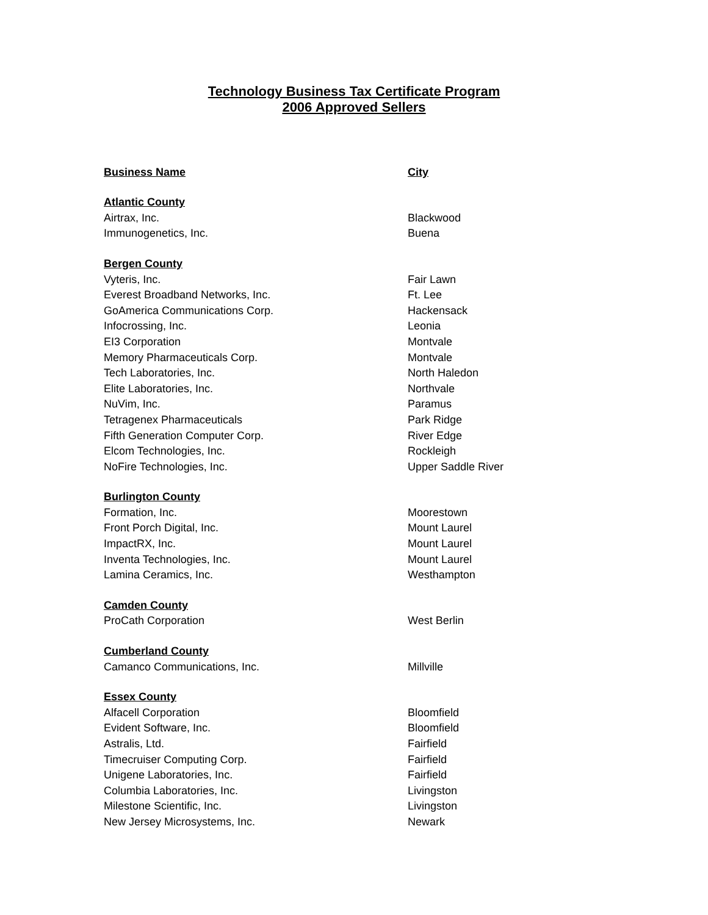Technology Business Tax Certificate Program
2006 Approved Sellers
| Business Name | City |
| --- | --- |
| Atlantic County | |
| Airtrax, Inc. | Blackwood |
| Immunogenetics, Inc. | Buena |
| Bergen County | |
| Vyteris, Inc. | Fair Lawn |
| Everest Broadband Networks, Inc. | Ft. Lee |
| GoAmerica Communications Corp. | Hackensack |
| Infocrossing, Inc. | Leonia |
| EI3 Corporation | Montvale |
| Memory Pharmaceuticals Corp. | Montvale |
| Tech Laboratories, Inc. | North Haledon |
| Elite Laboratories, Inc. | Northvale |
| NuVim, Inc. | Paramus |
| Tetragenex Pharmaceuticals | Park Ridge |
| Fifth Generation Computer Corp. | River Edge |
| Elcom Technologies, Inc. | Rockleigh |
| NoFire Technologies, Inc. | Upper Saddle River |
| Burlington County | |
| Formation, Inc. | Moorestown |
| Front Porch Digital, Inc. | Mount Laurel |
| ImpactRX, Inc. | Mount Laurel |
| Inventa Technologies, Inc. | Mount Laurel |
| Lamina Ceramics, Inc. | Westhampton |
| Camden County | |
| ProCath Corporation | West Berlin |
| Cumberland County | |
| Camanco Communications, Inc. | Millville |
| Essex County | |
| Alfacell Corporation | Bloomfield |
| Evident Software, Inc. | Bloomfield |
| Astralis, Ltd. | Fairfield |
| Timecruiser Computing Corp. | Fairfield |
| Unigene Laboratories, Inc. | Fairfield |
| Columbia Laboratories, Inc. | Livingston |
| Milestone Scientific, Inc. | Livingston |
| New Jersey Microsystems, Inc. | Newark |